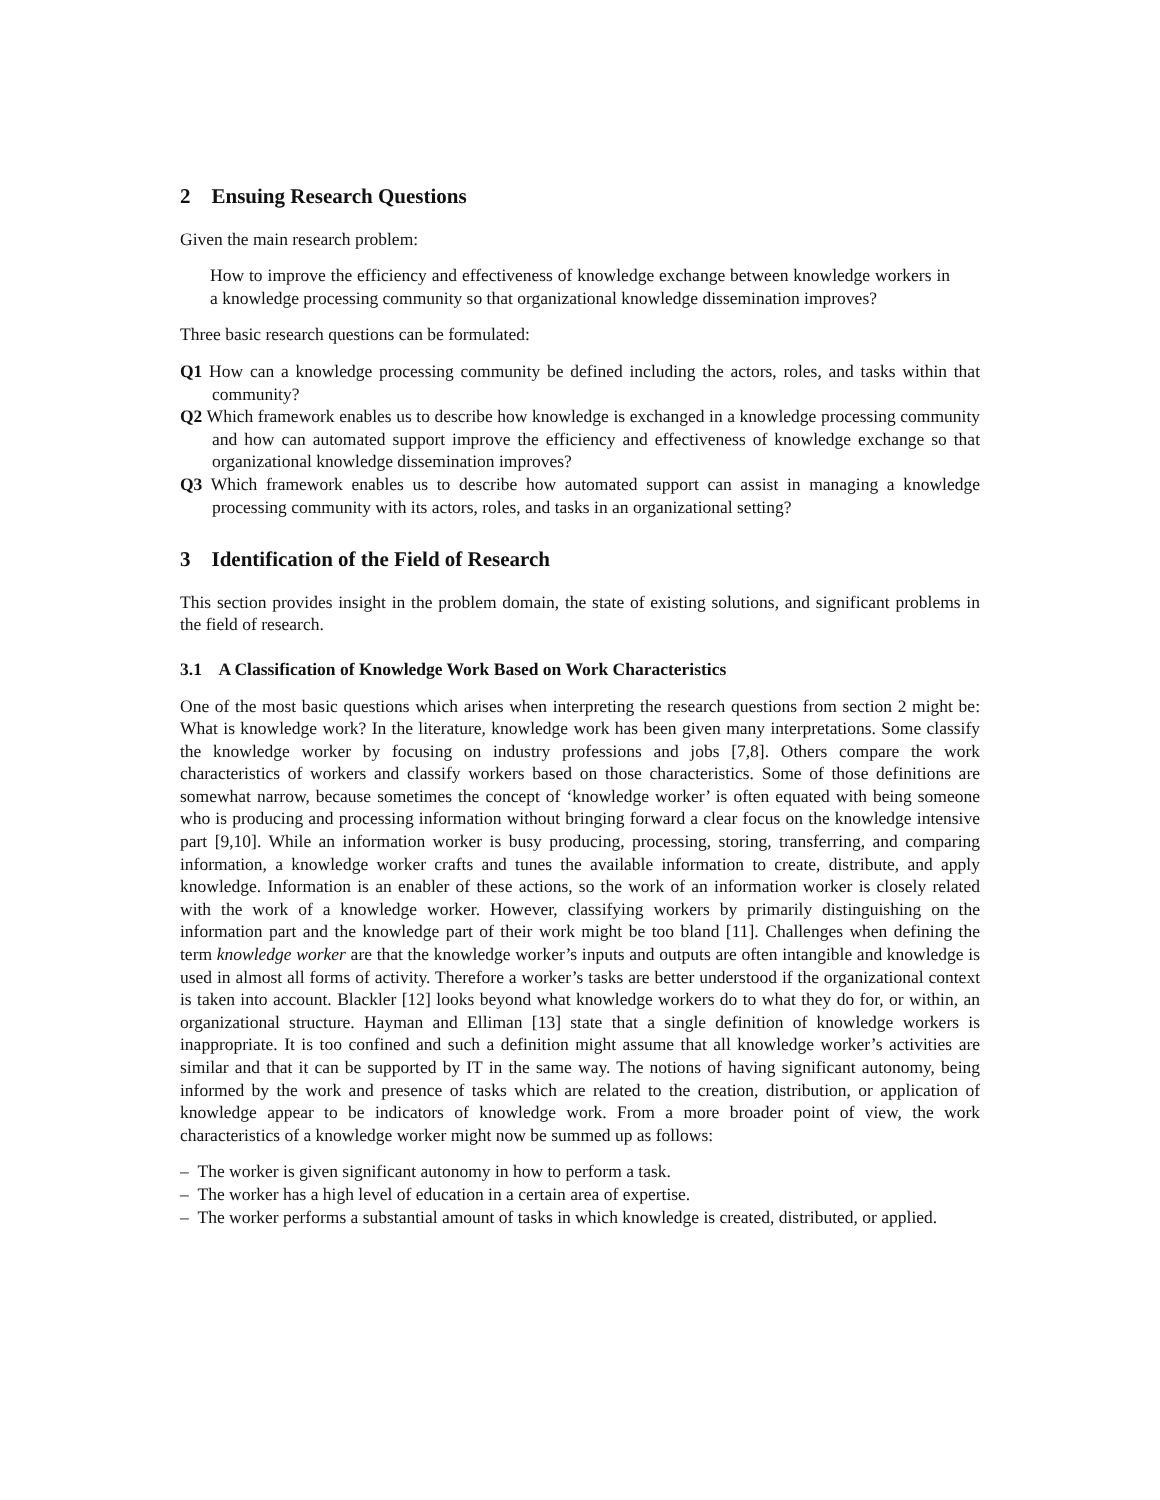2 Ensuing Research Questions
Given the main research problem:
How to improve the efficiency and effectiveness of knowledge exchange between knowledge workers in a knowledge processing community so that organizational knowledge dissemination improves?
Three basic research questions can be formulated:
Q1 How can a knowledge processing community be defined including the actors, roles, and tasks within that community?
Q2 Which framework enables us to describe how knowledge is exchanged in a knowledge processing community and how can automated support improve the efficiency and effectiveness of knowledge exchange so that organizational knowledge dissemination improves?
Q3 Which framework enables us to describe how automated support can assist in managing a knowledge processing community with its actors, roles, and tasks in an organizational setting?
3 Identification of the Field of Research
This section provides insight in the problem domain, the state of existing solutions, and significant problems in the field of research.
3.1 A Classification of Knowledge Work Based on Work Characteristics
One of the most basic questions which arises when interpreting the research questions from section 2 might be: What is knowledge work? In the literature, knowledge work has been given many interpretations. Some classify the knowledge worker by focusing on industry professions and jobs [7,8]. Others compare the work characteristics of workers and classify workers based on those characteristics. Some of those definitions are somewhat narrow, because sometimes the concept of ‘knowledge worker’ is often equated with being someone who is producing and processing information without bringing forward a clear focus on the knowledge intensive part [9,10]. While an information worker is busy producing, processing, storing, transferring, and comparing information, a knowledge worker crafts and tunes the available information to create, distribute, and apply knowledge. Information is an enabler of these actions, so the work of an information worker is closely related with the work of a knowledge worker. However, classifying workers by primarily distinguishing on the information part and the knowledge part of their work might be too bland [11]. Challenges when defining the term knowledge worker are that the knowledge worker’s inputs and outputs are often intangible and knowledge is used in almost all forms of activity. Therefore a worker’s tasks are better understood if the organizational context is taken into account. Blackler [12] looks beyond what knowledge workers do to what they do for, or within, an organizational structure. Hayman and Elliman [13] state that a single definition of knowledge workers is inappropriate. It is too confined and such a definition might assume that all knowledge worker’s activities are similar and that it can be supported by IT in the same way. The notions of having significant autonomy, being informed by the work and presence of tasks which are related to the creation, distribution, or application of knowledge appear to be indicators of knowledge work. From a more broader point of view, the work characteristics of a knowledge worker might now be summed up as follows:
– The worker is given significant autonomy in how to perform a task.
– The worker has a high level of education in a certain area of expertise.
– The worker performs a substantial amount of tasks in which knowledge is created, distributed, or applied.